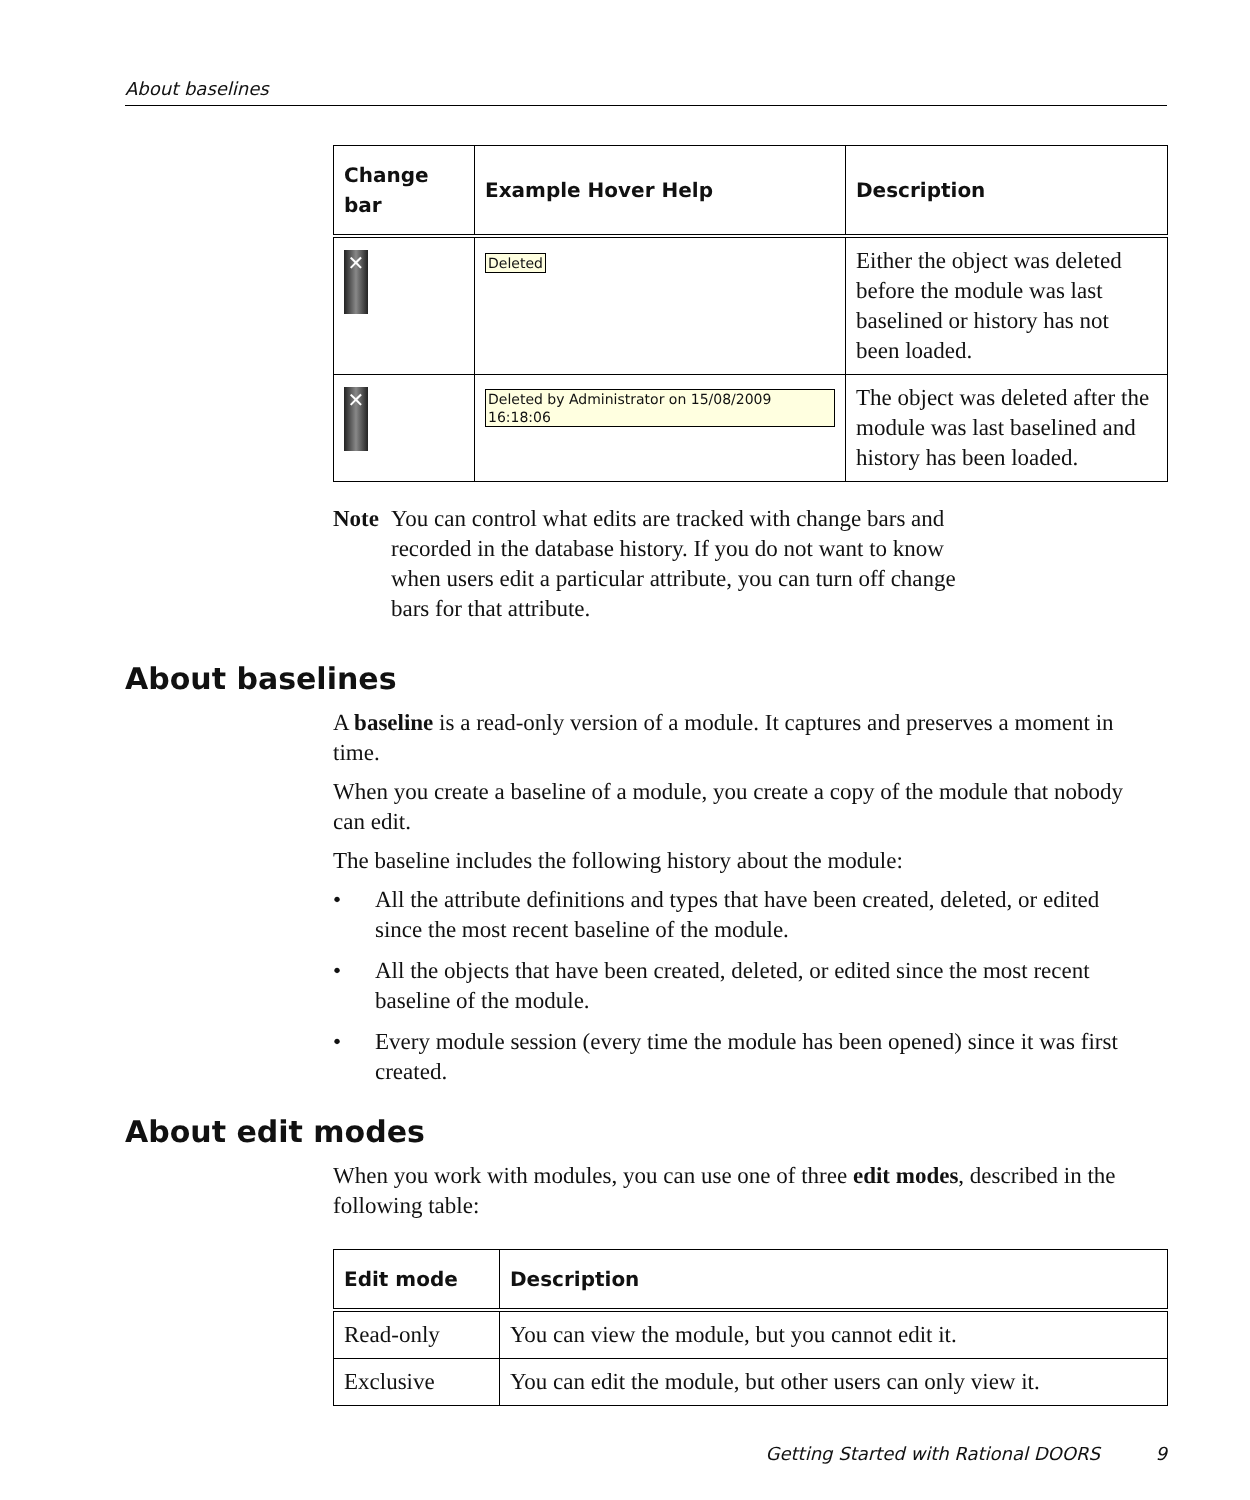About baselines
| Change bar | Example Hover Help | Description |
| --- | --- | --- |
| ✕ | Deleted | Either the object was deleted before the module was last baselined or history has not been loaded. |
| ✕ | Deleted by Administrator on 15/08/2009 16:18:06 | The object was deleted after the module was last baselined and history has been loaded. |
Note You can control what edits are tracked with change bars and recorded in the database history. If you do not want to know when users edit a particular attribute, you can turn off change bars for that attribute.
About baselines
A baseline is a read-only version of a module. It captures and preserves a moment in time.
When you create a baseline of a module, you create a copy of the module that nobody can edit.
The baseline includes the following history about the module:
• All the attribute definitions and types that have been created, deleted, or edited since the most recent baseline of the module.
• All the objects that have been created, deleted, or edited since the most recent baseline of the module.
• Every module session (every time the module has been opened) since it was first created.
About edit modes
When you work with modules, you can use one of three edit modes, described in the following table:
| Edit mode | Description |
| --- | --- |
| Read-only | You can view the module, but you cannot edit it. |
| Exclusive | You can edit the module, but other users can only view it. |
Getting Started with Rational DOORS 9